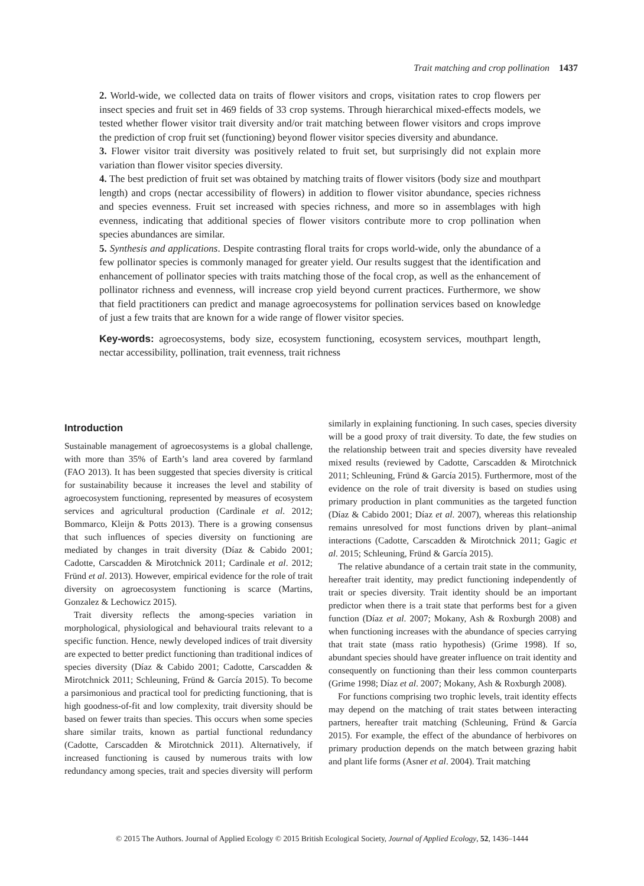Trait matching and crop pollination 1437
2. World-wide, we collected data on traits of flower visitors and crops, visitation rates to crop flowers per insect species and fruit set in 469 fields of 33 crop systems. Through hierarchical mixed-effects models, we tested whether flower visitor trait diversity and/or trait matching between flower visitors and crops improve the prediction of crop fruit set (functioning) beyond flower visitor species diversity and abundance.
3. Flower visitor trait diversity was positively related to fruit set, but surprisingly did not explain more variation than flower visitor species diversity.
4. The best prediction of fruit set was obtained by matching traits of flower visitors (body size and mouthpart length) and crops (nectar accessibility of flowers) in addition to flower visitor abundance, species richness and species evenness. Fruit set increased with species richness, and more so in assemblages with high evenness, indicating that additional species of flower visitors contribute more to crop pollination when species abundances are similar.
5. Synthesis and applications. Despite contrasting floral traits for crops world-wide, only the abundance of a few pollinator species is commonly managed for greater yield. Our results suggest that the identification and enhancement of pollinator species with traits matching those of the focal crop, as well as the enhancement of pollinator richness and evenness, will increase crop yield beyond current practices. Furthermore, we show that field practitioners can predict and manage agroecosystems for pollination services based on knowledge of just a few traits that are known for a wide range of flower visitor species.
Key-words: agroecosystems, body size, ecosystem functioning, ecosystem services, mouthpart length, nectar accessibility, pollination, trait evenness, trait richness
Introduction
Sustainable management of agroecosystems is a global challenge, with more than 35% of Earth’s land area covered by farmland (FAO 2013). It has been suggested that species diversity is critical for sustainability because it increases the level and stability of agroecosystem functioning, represented by measures of ecosystem services and agricultural production (Cardinale et al. 2012; Bommarco, Kleijn & Potts 2013). There is a growing consensus that such influences of species diversity on functioning are mediated by changes in trait diversity (Díaz & Cabido 2001; Cadotte, Carscadden & Mirotchnick 2011; Cardinale et al. 2012; Fründ et al. 2013). However, empirical evidence for the role of trait diversity on agroecosystem functioning is scarce (Martins, Gonzalez & Lechowicz 2015).
Trait diversity reflects the among-species variation in morphological, physiological and behavioural traits relevant to a specific function. Hence, newly developed indices of trait diversity are expected to better predict functioning than traditional indices of species diversity (Díaz & Cabido 2001; Cadotte, Carscadden & Mirotchnick 2011; Schleuning, Fründ & García 2015). To become a parsimonious and practical tool for predicting functioning, that is high goodness-of-fit and low complexity, trait diversity should be based on fewer traits than species. This occurs when some species share similar traits, known as partial functional redundancy (Cadotte, Carscadden & Mirotchnick 2011). Alternatively, if increased functioning is caused by numerous traits with low redundancy among species, trait and species diversity will perform similarly in explaining functioning. In such cases, species diversity will be a good proxy of trait diversity. To date, the few studies on the relationship between trait and species diversity have revealed mixed results (reviewed by Cadotte, Carscadden & Mirotchnick 2011; Schleuning, Fründ & García 2015). Furthermore, most of the evidence on the role of trait diversity is based on studies using primary production in plant communities as the targeted function (Díaz & Cabido 2001; Díaz et al. 2007), whereas this relationship remains unresolved for most functions driven by plant–animal interactions (Cadotte, Carscadden & Mirotchnick 2011; Gagic et al. 2015; Schleuning, Fründ & García 2015).
The relative abundance of a certain trait state in the community, hereafter trait identity, may predict functioning independently of trait or species diversity. Trait identity should be an important predictor when there is a trait state that performs best for a given function (Díaz et al. 2007; Mokany, Ash & Roxburgh 2008) and when functioning increases with the abundance of species carrying that trait state (mass ratio hypothesis) (Grime 1998). If so, abundant species should have greater influence on trait identity and consequently on functioning than their less common counterparts (Grime 1998; Díaz et al. 2007; Mokany, Ash & Roxburgh 2008).
For functions comprising two trophic levels, trait identity effects may depend on the matching of trait states between interacting partners, hereafter trait matching (Schleuning, Fründ & García 2015). For example, the effect of the abundance of herbivores on primary production depends on the match between grazing habit and plant life forms (Asner et al. 2004). Trait matching
© 2015 The Authors. Journal of Applied Ecology © 2015 British Ecological Society, Journal of Applied Ecology, 52, 1436–1444